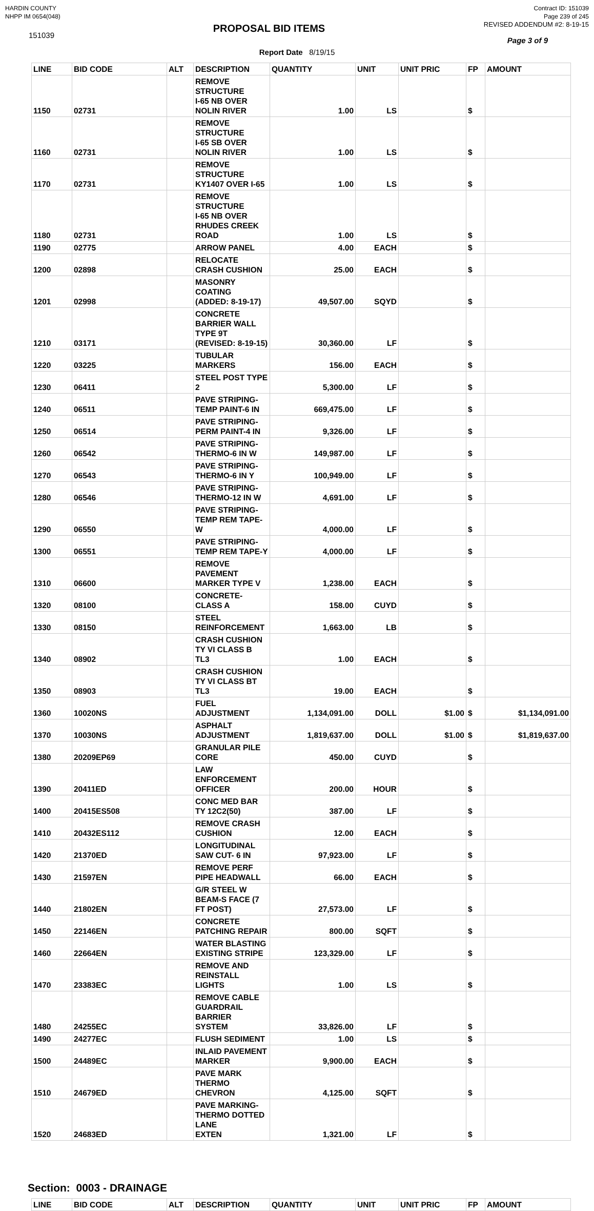HARDIN COUNTY
NHPP IM 0654(048)
Contract ID: 151039
Page 239 of 245
151039
PROPOSAL BID ITEMS
REVISED ADDENDUM #2: 8-19-15
Page 3 of 9
Report Date 8/19/15
| LINE | BID CODE | ALT | DESCRIPTION | QUANTITY | UNIT | UNIT PRIC | FP | AMOUNT |
| --- | --- | --- | --- | --- | --- | --- | --- | --- |
| 1150 | 02731 | | REMOVE STRUCTURE I-65 NB OVER NOLIN RIVER | 1.00 | LS | | $ | |
| 1160 | 02731 | | REMOVE STRUCTURE I-65 SB OVER NOLIN RIVER | 1.00 | LS | | $ | |
| 1170 | 02731 | | REMOVE STRUCTURE KY1407 OVER I-65 | 1.00 | LS | | $ | |
| 1180 | 02731 | | REMOVE STRUCTURE I-65 NB OVER RHUDES CREEK ROAD | 1.00 | LS | | $ | |
| 1190 | 02775 | | ARROW PANEL | 4.00 | EACH | | $ | |
| 1200 | 02898 | | RELOCATE CRASH CUSHION | 25.00 | EACH | | $ | |
| 1201 | 02998 | | MASONRY COATING (ADDED: 8-19-17) | 49,507.00 | SQYD | | $ | |
| 1210 | 03171 | | CONCRETE BARRIER WALL TYPE 9T (REVISED: 8-19-15) | 30,360.00 | LF | | $ | |
| 1220 | 03225 | | TUBULAR MARKERS | 156.00 | EACH | | $ | |
| 1230 | 06411 | | STEEL POST TYPE 2 | 5,300.00 | LF | | $ | |
| 1240 | 06511 | | PAVE STRIPING-TEMP PAINT-6 IN | 669,475.00 | LF | | $ | |
| 1250 | 06514 | | PAVE STRIPING-PERM PAINT-4 IN | 9,326.00 | LF | | $ | |
| 1260 | 06542 | | PAVE STRIPING-THERMO-6 IN W | 149,987.00 | LF | | $ | |
| 1270 | 06543 | | PAVE STRIPING-THERMO-6 IN Y | 100,949.00 | LF | | $ | |
| 1280 | 06546 | | PAVE STRIPING-THERMO-12 IN W | 4,691.00 | LF | | $ | |
| 1290 | 06550 | | PAVE STRIPING-TEMP REM TAPE-W | 4,000.00 | LF | | $ | |
| 1300 | 06551 | | PAVE STRIPING-TEMP REM TAPE-Y | 4,000.00 | LF | | $ | |
| 1310 | 06600 | | REMOVE PAVEMENT MARKER TYPE V | 1,238.00 | EACH | | $ | |
| 1320 | 08100 | | CONCRETE-CLASS A | 158.00 | CUYD | | $ | |
| 1330 | 08150 | | STEEL REINFORCEMENT | 1,663.00 | LB | | $ | |
| 1340 | 08902 | | CRASH CUSHION TY VI CLASS B TL3 | 1.00 | EACH | | $ | |
| 1350 | 08903 | | CRASH CUSHION TY VI CLASS BT TL3 | 19.00 | EACH | | $ | |
| 1360 | 10020NS | | FUEL ADJUSTMENT | 1,134,091.00 | DOLL | $1.00 | $ | $1,134,091.00 |
| 1370 | 10030NS | | ASPHALT ADJUSTMENT | 1,819,637.00 | DOLL | $1.00 | $ | $1,819,637.00 |
| 1380 | 20209EP69 | | GRANULAR PILE CORE | 450.00 | CUYD | | $ | |
| 1390 | 20411ED | | LAW ENFORCEMENT OFFICER | 200.00 | HOUR | | $ | |
| 1400 | 20415ES508 | | CONC MED BAR TY 12C2(50) | 387.00 | LF | | $ | |
| 1410 | 20432ES112 | | REMOVE CRASH CUSHION | 12.00 | EACH | | $ | |
| 1420 | 21370ED | | LONGITUDINAL SAW CUT- 6 IN | 97,923.00 | LF | | $ | |
| 1430 | 21597EN | | REMOVE PERF PIPE HEADWALL | 66.00 | EACH | | $ | |
| 1440 | 21802EN | | G/R STEEL W BEAM-S FACE (7 FT POST) | 27,573.00 | LF | | $ | |
| 1450 | 22146EN | | CONCRETE PATCHING REPAIR | 800.00 | SQFT | | $ | |
| 1460 | 22664EN | | WATER BLASTING EXISTING STRIPE | 123,329.00 | LF | | $ | |
| 1470 | 23383EC | | REMOVE AND REINSTALL LIGHTS | 1.00 | LS | | $ | |
| 1480 | 24255EC | | REMOVE CABLE GUARDRAIL BARRIER SYSTEM | 33,826.00 | LF | | $ | |
| 1490 | 24277EC | | FLUSH SEDIMENT | 1.00 | LS | | $ | |
| 1500 | 24489EC | | INLAID PAVEMENT MARKER | 9,900.00 | EACH | | $ | |
| 1510 | 24679ED | | PAVE MARK THERMO CHEVRON | 4,125.00 | SQFT | | $ | |
| 1520 | 24683ED | | PAVE MARKING-THERMO DOTTED LANE EXTEN | 1,321.00 | LF | | $ | |
Section: 0003 - DRAINAGE
| LINE | BID CODE | ALT | DESCRIPTION | QUANTITY | UNIT | UNIT PRIC | FP | AMOUNT |
| --- | --- | --- | --- | --- | --- | --- | --- | --- |